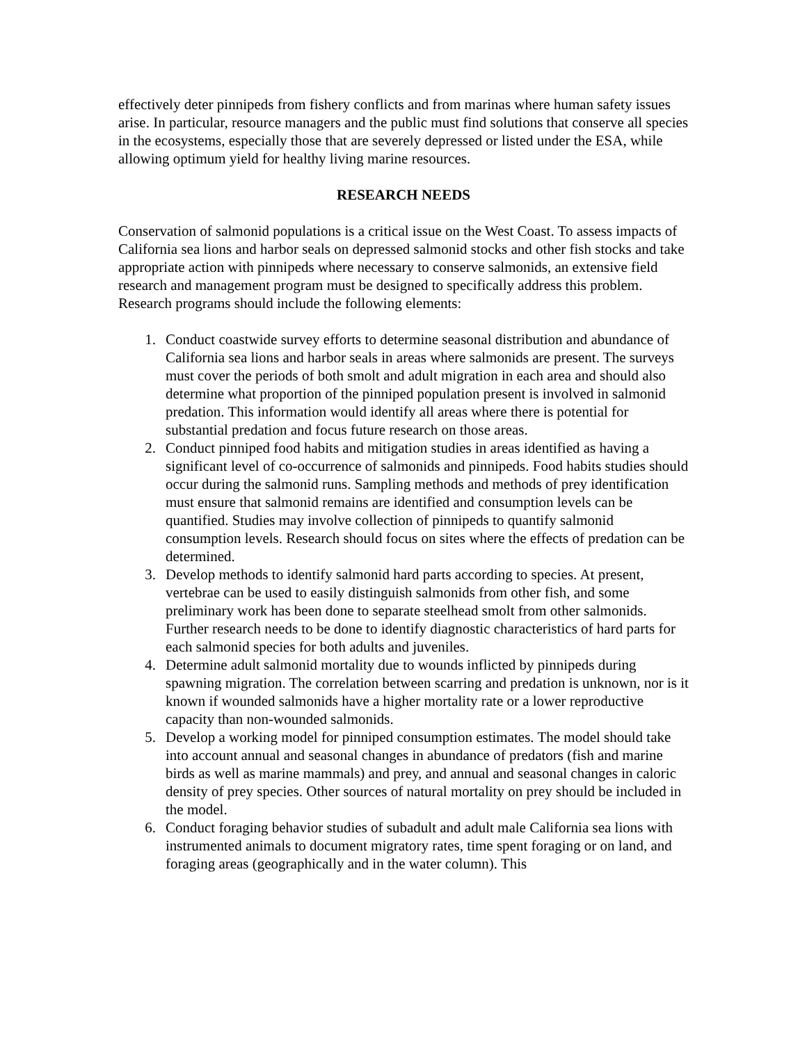effectively deter pinnipeds from fishery conflicts and from marinas where human safety issues arise. In particular, resource managers and the public must find solutions that conserve all species in the ecosystems, especially those that are severely depressed or listed under the ESA, while allowing optimum yield for healthy living marine resources.
RESEARCH NEEDS
Conservation of salmonid populations is a critical issue on the West Coast. To assess impacts of California sea lions and harbor seals on depressed salmonid stocks and other fish stocks and take appropriate action with pinnipeds where necessary to conserve salmonids, an extensive field research and management program must be designed to specifically address this problem. Research programs should include the following elements:
1. Conduct coastwide survey efforts to determine seasonal distribution and abundance of California sea lions and harbor seals in areas where salmonids are present. The surveys must cover the periods of both smolt and adult migration in each area and should also determine what proportion of the pinniped population present is involved in salmonid predation. This information would identify all areas where there is potential for substantial predation and focus future research on those areas.
2. Conduct pinniped food habits and mitigation studies in areas identified as having a significant level of co-occurrence of salmonids and pinnipeds. Food habits studies should occur during the salmonid runs. Sampling methods and methods of prey identification must ensure that salmonid remains are identified and consumption levels can be quantified. Studies may involve collection of pinnipeds to quantify salmonid consumption levels. Research should focus on sites where the effects of predation can be determined.
3. Develop methods to identify salmonid hard parts according to species. At present, vertebrae can be used to easily distinguish salmonids from other fish, and some preliminary work has been done to separate steelhead smolt from other salmonids. Further research needs to be done to identify diagnostic characteristics of hard parts for each salmonid species for both adults and juveniles.
4. Determine adult salmonid mortality due to wounds inflicted by pinnipeds during spawning migration. The correlation between scarring and predation is unknown, nor is it known if wounded salmonids have a higher mortality rate or a lower reproductive capacity than non-wounded salmonids.
5. Develop a working model for pinniped consumption estimates. The model should take into account annual and seasonal changes in abundance of predators (fish and marine birds as well as marine mammals) and prey, and annual and seasonal changes in caloric density of prey species. Other sources of natural mortality on prey should be included in the model.
6. Conduct foraging behavior studies of subadult and adult male California sea lions with instrumented animals to document migratory rates, time spent foraging or on land, and foraging areas (geographically and in the water column). This